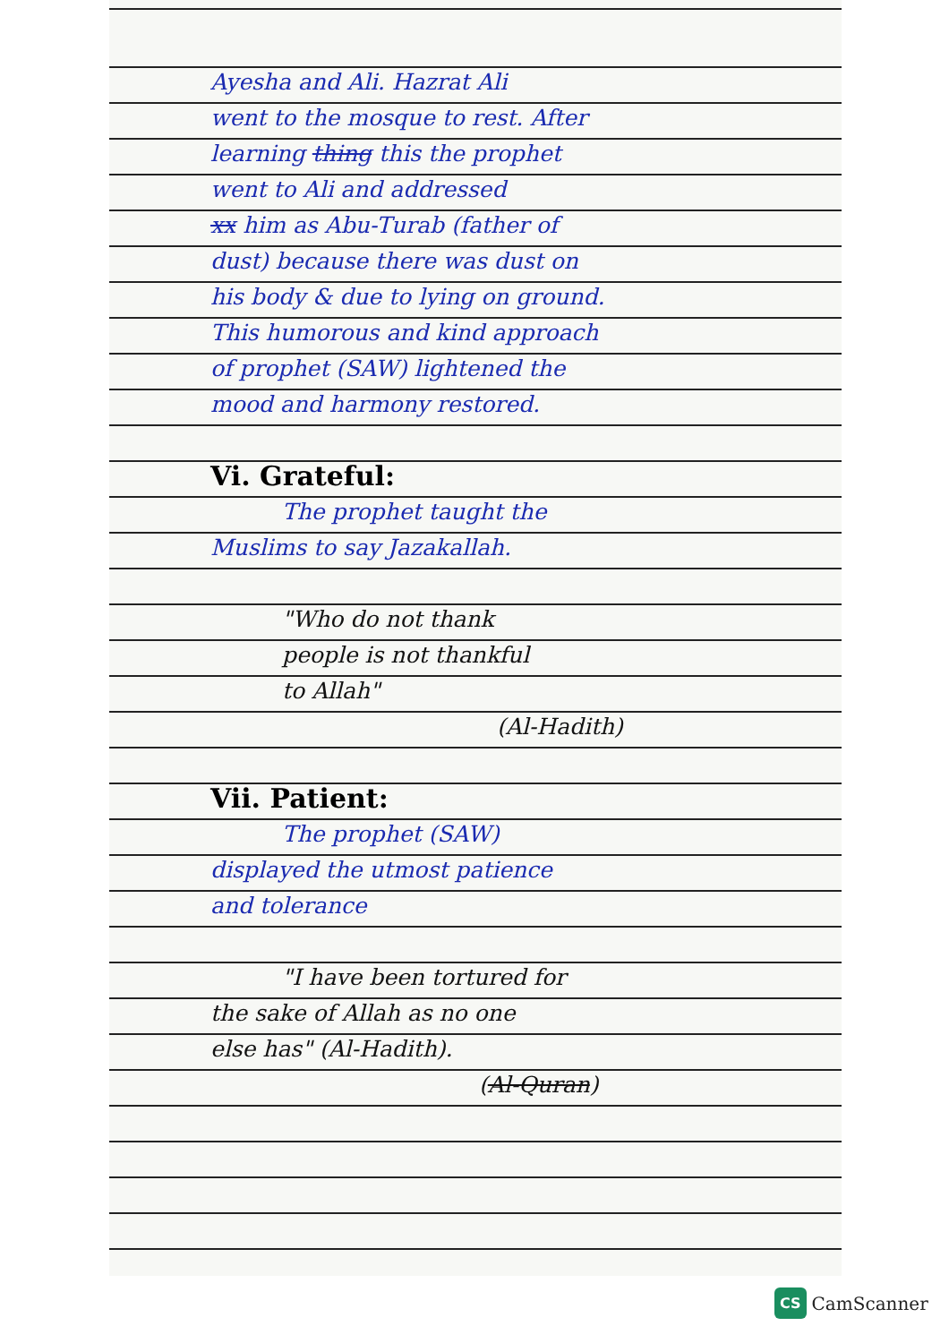Ayesha and Ali. Hazrat Ali
went to the mosque to rest. After
learning thing this the prophet
went to Ali and addressed
xx him as Abu-Turab (father of
dust) because there was dust on
his body & due to lying on ground.
This humorous and kind approach
of prophet (SAW) lightened the
mood and harmony restored.
Vi. Grateful:
The prophet taught the
Muslims to say Jazakallah.
"Who do not thank
people is not thankful
to Allah"
(Al-Hadith)
Vii. Patient:
The prophet (SAW)
displayed the utmost patience
and tolerance
"I have been tortured for
the sake of Allah as no one
else has" (Al-Hadith).
(Al-Quran)
CS CamScanner